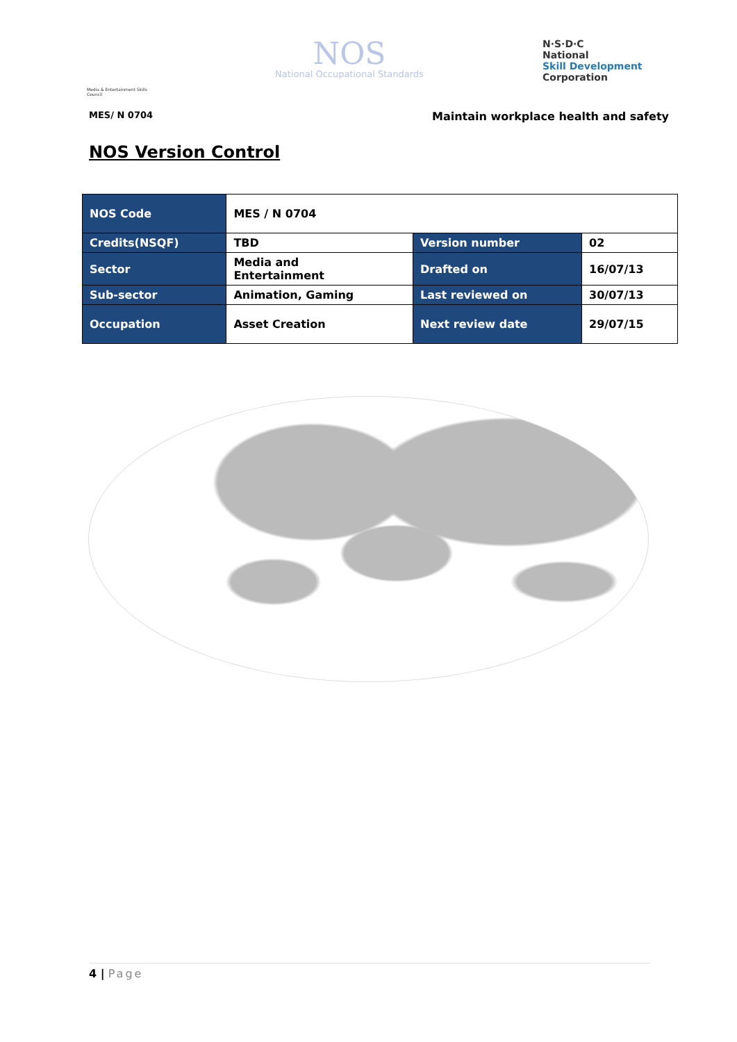Media & Entertainment Skills Council
NOS
National Occupational Standards
N·S·D·C
National
Skill Development
Corporation
MES/ N 0704 Maintain workplace health and safety
NOS Version Control
| NOS Code | MES / N 0704 | | |
| Credits(NSQF) | TBD | Version number | 02 |
| Sector | Media and Entertainment | Drafted on | 16/07/13 |
| Sub-sector | Animation, Gaming | Last reviewed on | 30/07/13 |
| Occupation | Asset Creation | Next review date | 29/07/15 |
4 | Page